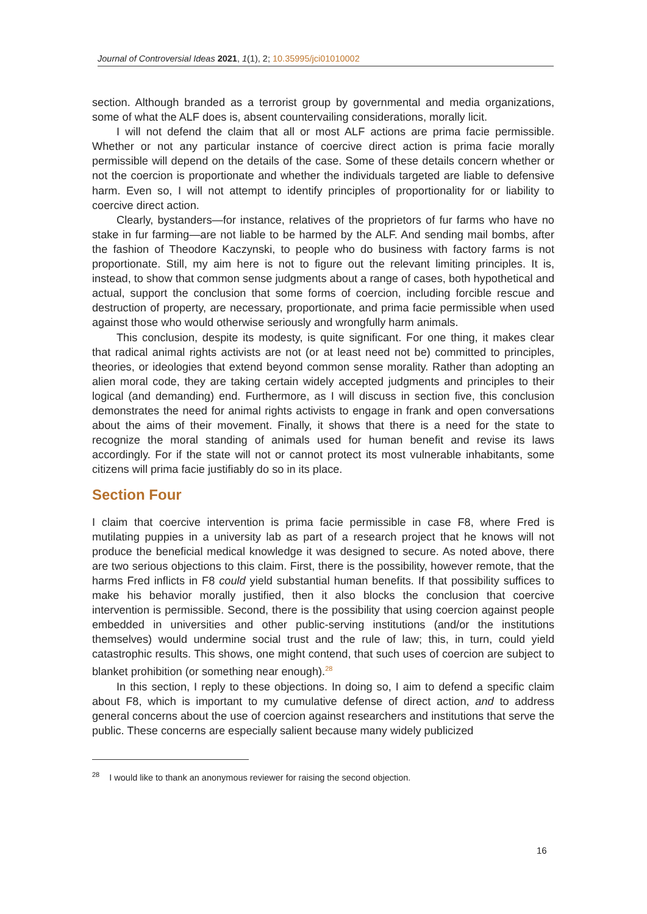Journal of Controversial Ideas 2021, 1(1), 2; 10.35995/jci01010002
section. Although branded as a terrorist group by governmental and media organizations, some of what the ALF does is, absent countervailing considerations, morally licit.
I will not defend the claim that all or most ALF actions are prima facie permissible. Whether or not any particular instance of coercive direct action is prima facie morally permissible will depend on the details of the case. Some of these details concern whether or not the coercion is proportionate and whether the individuals targeted are liable to defensive harm. Even so, I will not attempt to identify principles of proportionality for or liability to coercive direct action.
Clearly, bystanders—for instance, relatives of the proprietors of fur farms who have no stake in fur farming—are not liable to be harmed by the ALF. And sending mail bombs, after the fashion of Theodore Kaczynski, to people who do business with factory farms is not proportionate. Still, my aim here is not to figure out the relevant limiting principles. It is, instead, to show that common sense judgments about a range of cases, both hypothetical and actual, support the conclusion that some forms of coercion, including forcible rescue and destruction of property, are necessary, proportionate, and prima facie permissible when used against those who would otherwise seriously and wrongfully harm animals.
This conclusion, despite its modesty, is quite significant. For one thing, it makes clear that radical animal rights activists are not (or at least need not be) committed to principles, theories, or ideologies that extend beyond common sense morality. Rather than adopting an alien moral code, they are taking certain widely accepted judgments and principles to their logical (and demanding) end. Furthermore, as I will discuss in section five, this conclusion demonstrates the need for animal rights activists to engage in frank and open conversations about the aims of their movement. Finally, it shows that there is a need for the state to recognize the moral standing of animals used for human benefit and revise its laws accordingly. For if the state will not or cannot protect its most vulnerable inhabitants, some citizens will prima facie justifiably do so in its place.
Section Four
I claim that coercive intervention is prima facie permissible in case F8, where Fred is mutilating puppies in a university lab as part of a research project that he knows will not produce the beneficial medical knowledge it was designed to secure. As noted above, there are two serious objections to this claim. First, there is the possibility, however remote, that the harms Fred inflicts in F8 could yield substantial human benefits. If that possibility suffices to make his behavior morally justified, then it also blocks the conclusion that coercive intervention is permissible. Second, there is the possibility that using coercion against people embedded in universities and other public-serving institutions (and/or the institutions themselves) would undermine social trust and the rule of law; this, in turn, could yield catastrophic results. This shows, one might contend, that such uses of coercion are subject to blanket prohibition (or something near enough).<sup>28</sup>
In this section, I reply to these objections. In doing so, I aim to defend a specific claim about F8, which is important to my cumulative defense of direct action, and to address general concerns about the use of coercion against researchers and institutions that serve the public. These concerns are especially salient because many widely publicized
<sup>28</sup> I would like to thank an anonymous reviewer for raising the second objection.
16